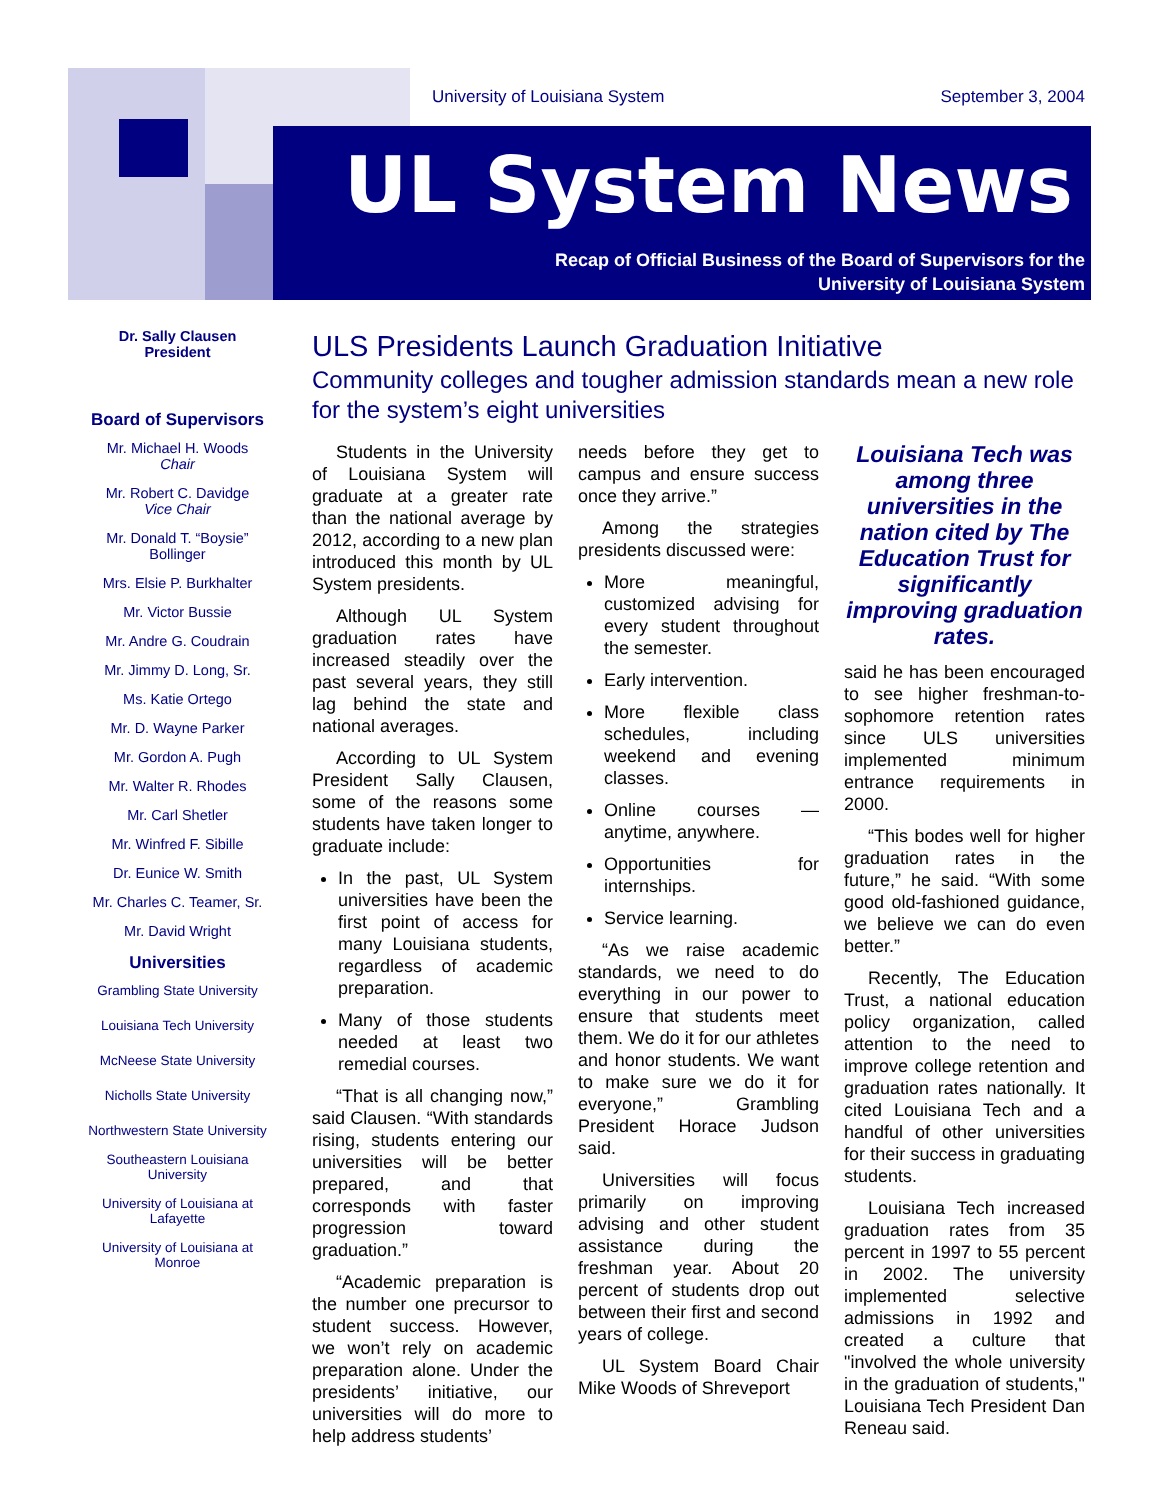University of Louisiana System September 3, 2004
UL System News
Recap of Official Business of the Board of Supervisors for the
University of Louisiana System
Dr. Sally Clausen
President
Board of Supervisors
Mr. Michael H. Woods
Chair
Mr. Robert C. Davidge
Vice Chair
Mr. Donald T. “Boysie” Bollinger
Mrs. Elsie P. Burkhalter
Mr. Victor Bussie
Mr. Andre G. Coudrain
Mr. Jimmy D. Long, Sr.
Ms. Katie Ortego
Mr. D. Wayne Parker
Mr. Gordon A. Pugh
Mr. Walter R. Rhodes
Mr. Carl Shetler
Mr. Winfred F. Sibille
Dr. Eunice W. Smith
Mr. Charles C. Teamer, Sr.
Mr. David Wright
Universities
Grambling State University
Louisiana Tech University
McNeese State University
Nicholls State University
Northwestern State University
Southeastern Louisiana University
University of Louisiana at Lafayette
University of Louisiana at Monroe
ULS Presidents Launch Graduation Initiative
Community colleges and tougher admission standards mean a new role for the system’s eight universities
Students in the University of Louisiana System will graduate at a greater rate than the national average by 2012, according to a new plan introduced this month by UL System presidents.
Although UL System graduation rates have increased steadily over the past several years, they still lag behind the state and national averages.
According to UL System President Sally Clausen, some of the reasons some students have taken longer to graduate include:
In the past, UL System universities have been the first point of access for many Louisiana students, regardless of academic preparation.
Many of those students needed at least two remedial courses.
“That is all changing now,” said Clausen. “With standards rising, students entering our universities will be better prepared, and that corresponds with faster progression toward graduation.”
“Academic preparation is the number one precursor to student success. However, we won’t rely on academic preparation alone. Under the presidents’ initiative, our universities will do more to help address students’
needs before they get to campus and ensure success once they arrive.”
Among the strategies presidents discussed were:
More meaningful, customized advising for every student throughout the semester.
Early intervention.
More flexible class schedules, including weekend and evening classes.
Online courses — anytime, anywhere.
Opportunities for internships.
Service learning.
“As we raise academic standards, we need to do everything in our power to ensure that students meet them. We do it for our athletes and honor students. We want to make sure we do it for everyone,” Grambling President Horace Judson said.
Universities will focus primarily on improving advising and other student assistance during the freshman year. About 20 percent of students drop out between their first and second years of college.
UL System Board Chair Mike Woods of Shreveport
Louisiana Tech was among three universities in the nation cited by The Education Trust for significantly improving graduation rates.
said he has been encouraged to see higher freshman-to-sophomore retention rates since ULS universities implemented minimum entrance requirements in 2000.
“This bodes well for higher graduation rates in the future,” he said. “With some good old-fashioned guidance, we believe we can do even better.”
Recently, The Education Trust, a national education policy organization, called attention to the need to improve college retention and graduation rates nationally. It cited Louisiana Tech and a handful of other universities for their success in graduating students.
Louisiana Tech increased graduation rates from 35 percent in 1997 to 55 percent in 2002. The university implemented selective admissions in 1992 and created a culture that "involved the whole university in the graduation of students," Louisiana Tech President Dan Reneau said.